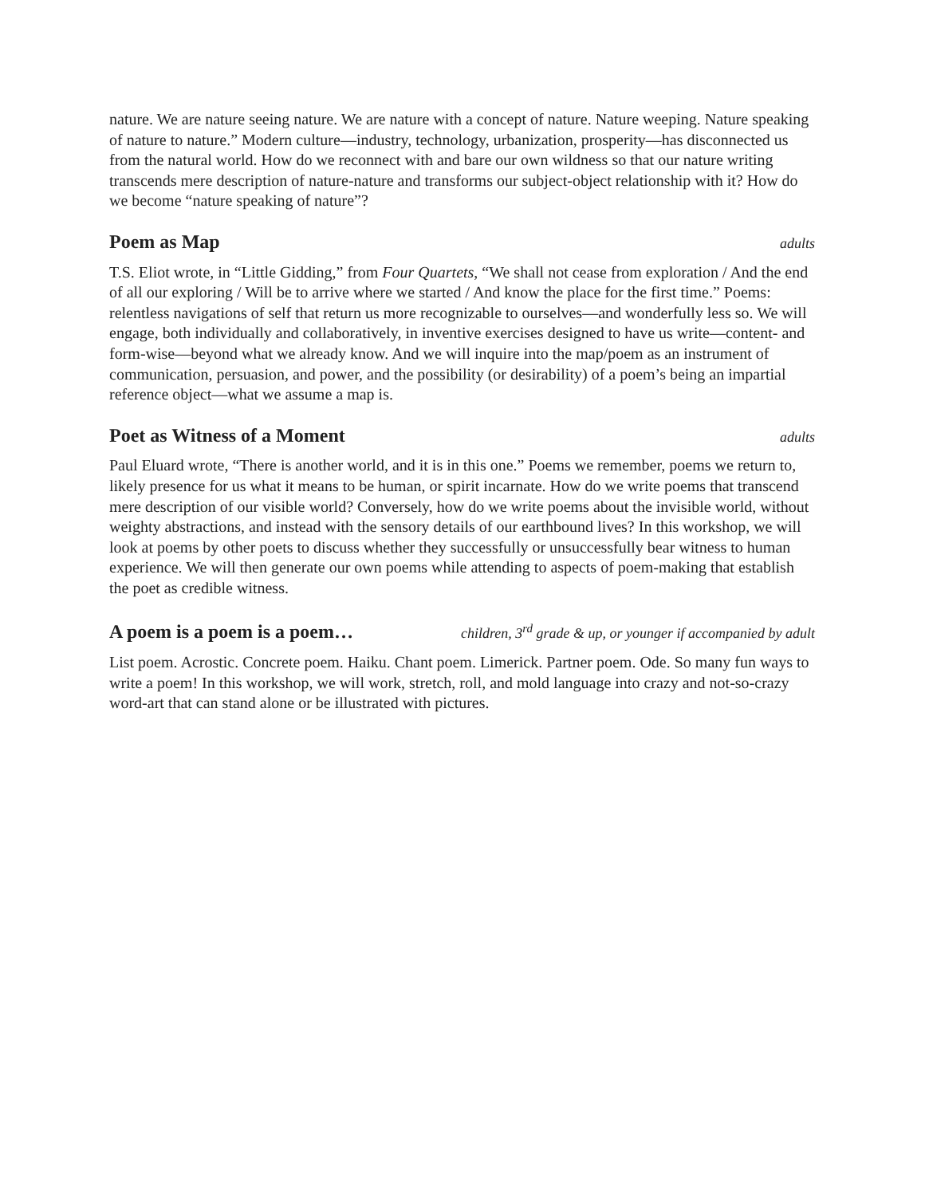nature. We are nature seeing nature. We are nature with a concept of nature. Nature weeping. Nature speaking of nature to nature.” Modern culture—industry, technology, urbanization, prosperity—has disconnected us from the natural world. How do we reconnect with and bare our own wildness so that our nature writing transcends mere description of nature-nature and transforms our subject-object relationship with it? How do we become “nature speaking of nature”?
Poem as Map adults
T.S. Eliot wrote, in “Little Gidding,” from Four Quartets, “We shall not cease from exploration / And the end of all our exploring / Will be to arrive where we started / And know the place for the first time.” Poems: relentless navigations of self that return us more recognizable to ourselves—and wonderfully less so. We will engage, both individually and collaboratively, in inventive exercises designed to have us write—content- and form-wise—beyond what we already know. And we will inquire into the map/poem as an instrument of communication, persuasion, and power, and the possibility (or desirability) of a poem’s being an impartial reference object—what we assume a map is.
Poet as Witness of a Moment adults
Paul Eluard wrote, “There is another world, and it is in this one.” Poems we remember, poems we return to, likely presence for us what it means to be human, or spirit incarnate. How do we write poems that transcend mere description of our visible world? Conversely, how do we write poems about the invisible world, without weighty abstractions, and instead with the sensory details of our earthbound lives? In this workshop, we will look at poems by other poets to discuss whether they successfully or unsuccessfully bear witness to human experience. We will then generate our own poems while attending to aspects of poem-making that establish the poet as credible witness.
A poem is a poem is a poem… children, 3<sup>rd</sup> grade & up, or younger if accompanied by adult
List poem. Acrostic. Concrete poem. Haiku. Chant poem. Limerick. Partner poem. Ode. So many fun ways to write a poem! In this workshop, we will work, stretch, roll, and mold language into crazy and not-so-crazy word-art that can stand alone or be illustrated with pictures.